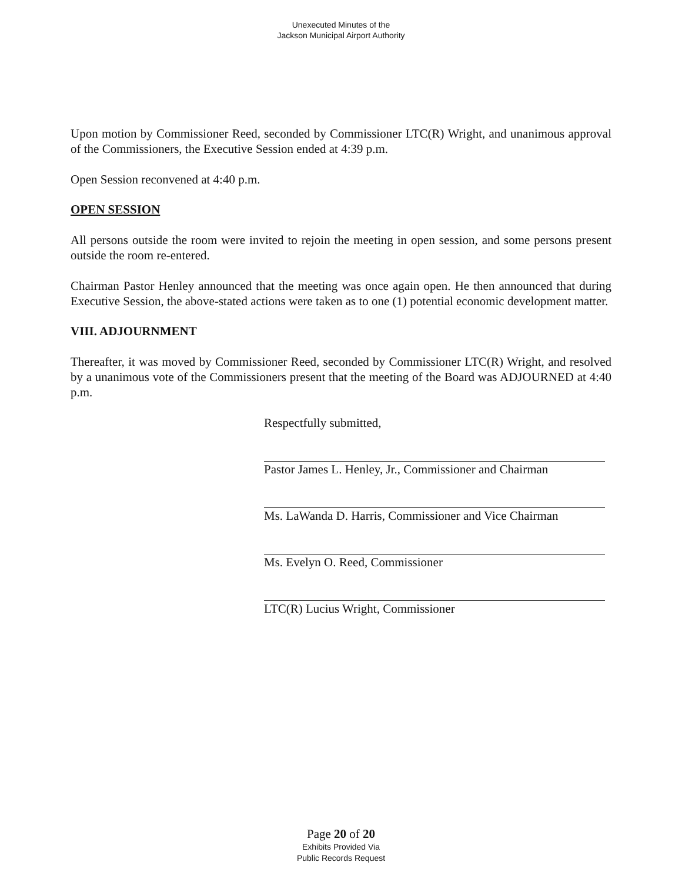Unexecuted Minutes of the
Jackson Municipal Airport Authority
Upon motion by Commissioner Reed, seconded by Commissioner LTC(R) Wright, and unanimous approval of the Commissioners, the Executive Session ended at 4:39 p.m.
Open Session reconvened at 4:40 p.m.
OPEN SESSION
All persons outside the room were invited to rejoin the meeting in open session, and some persons present outside the room re-entered.
Chairman Pastor Henley announced that the meeting was once again open. He then announced that during Executive Session, the above-stated actions were taken as to one (1) potential economic development matter.
VIII. ADJOURNMENT
Thereafter, it was moved by Commissioner Reed, seconded by Commissioner LTC(R) Wright, and resolved by a unanimous vote of the Commissioners present that the meeting of the Board was ADJOURNED at 4:40 p.m.
Respectfully submitted,
Pastor James L. Henley, Jr., Commissioner and Chairman
Ms. LaWanda D. Harris, Commissioner and Vice Chairman
Ms. Evelyn O. Reed, Commissioner
LTC(R) Lucius Wright, Commissioner
Page 20 of 20
Exhibits Provided Via
Public Records Request